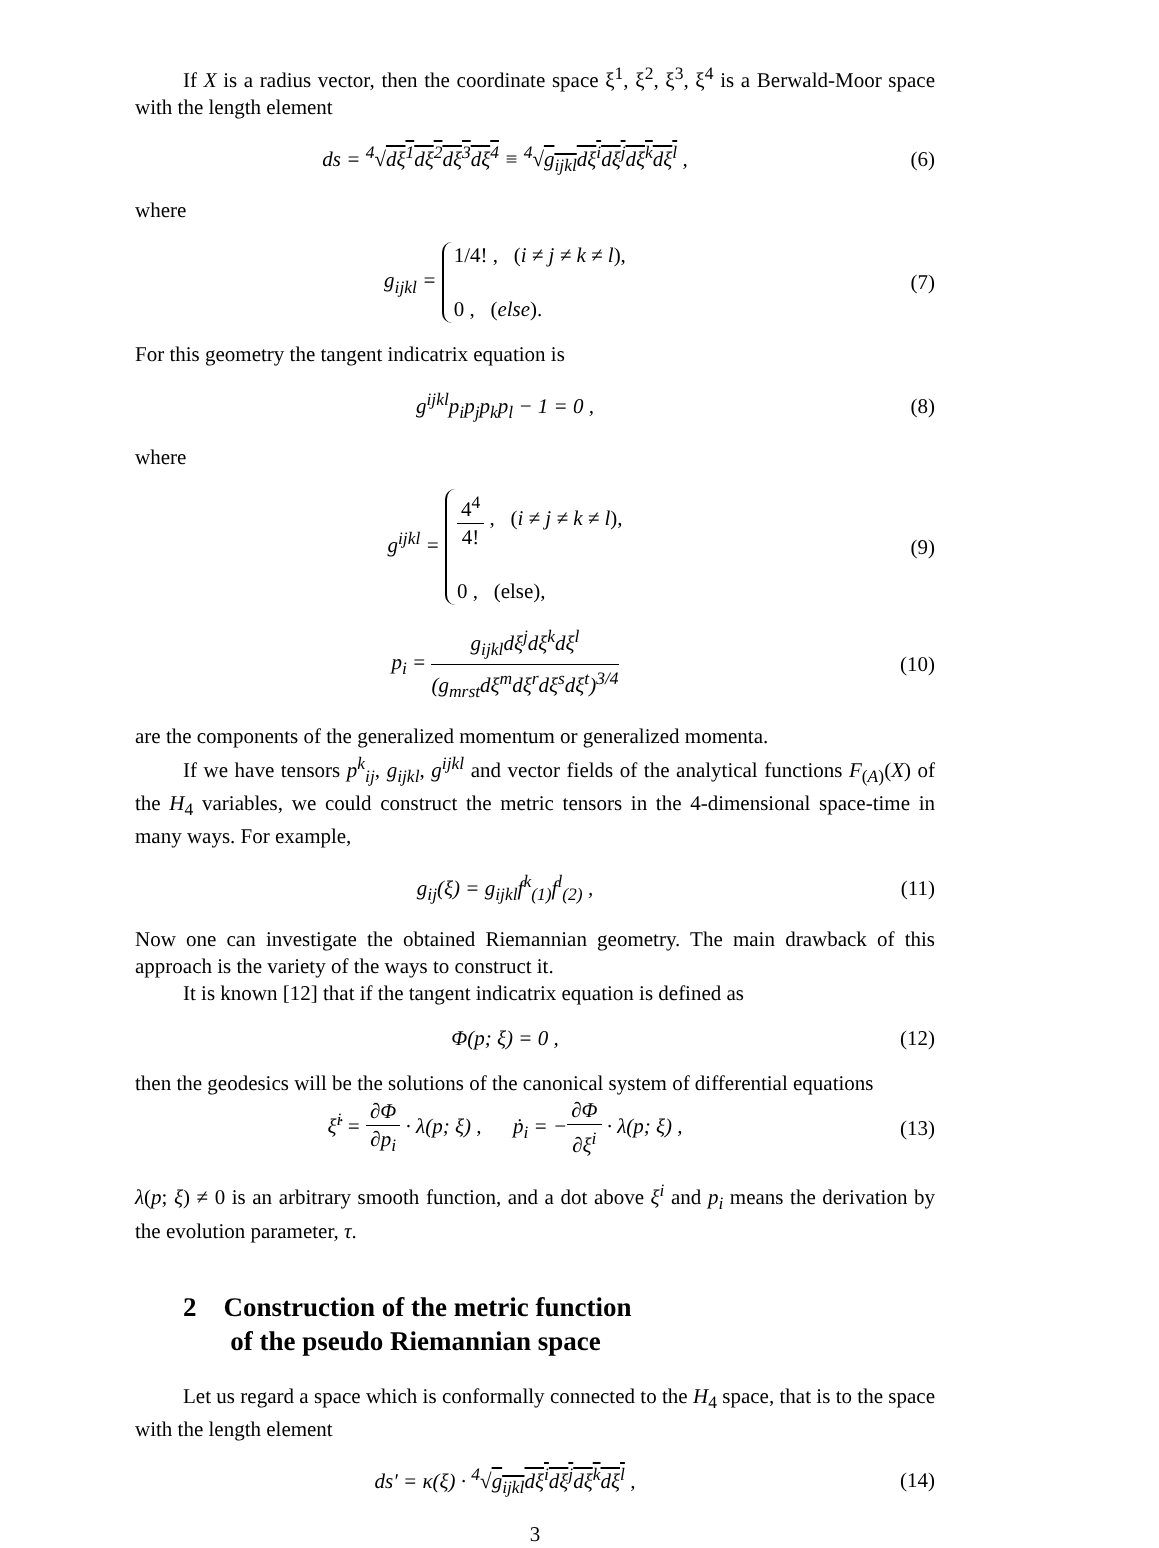If X is a radius vector, then the coordinate space ξ<sup>1</sup>, ξ<sup>2</sup>, ξ<sup>3</sup>, ξ<sup>4</sup> is a Berwald-Moor space with the length element
ds = <sup>4</sup>√dξ<sup>1</sup>dξ<sup>2</sup>dξ<sup>3</sup>dξ<sup>4</sup> ≡ <sup>4</sup>√g<sub>ijkl</sub>dξ<sup>i</sup>dξ<sup>j</sup>dξ<sup>k</sup>dξ<sup>l</sup> ,
(6)
where
g<sub>ijkl</sub> = 1/4! , (i ≠ j ≠ k ≠ l),
0 , (else).
(7)
For this geometry the tangent indicatrix equation is
g<sup>ijkl</sup>p<sub>i</sub>p<sub>j</sub>p<sub>k</sub>p<sub>l</sub> − 1 = 0 , (8)
where
g<sup>ijkl</sup> = 4<sup>4</sup> 4! , (i ≠ j ≠ k ≠ l),
0 , (else),
(9)
p<sub>i</sub> = g<sub>ijkl</sub>dξ<sup>j</sup>dξ<sup>k</sup>dξ<sup>l</sup> (g<sub>mrst</sub>dξ<sup>m</sup>dξ<sup>r</sup>dξ<sup>s</sup>dξ<sup>t</sup>)<sup>3/4</sup>
(10)
are the components of the generalized momentum or generalized momenta.
If we have tensors p<sup>k</sup><sub>ij</sub>, g<sub>ijkl</sub>, g<sup>ijkl</sup> and vector fields of the analytical functions F<sub>(A)</sub>(X) of the H<sub>4</sub> variables, we could construct the metric tensors in the 4-dimensional space-time in many ways. For example,
g<sub>ij</sub>(ξ) = g<sub>ijkl</sub>f<sup>k</sup><sub>(1)</sub>f<sup>l</sup><sub>(2)</sub> , (11)
Now one can investigate the obtained Riemannian geometry. The main drawback of this approach is the variety of the ways to construct it.
It is known [12] that if the tangent indicatrix equation is defined as
Φ(p; ξ) = 0 , (12)
then the geodesics will be the solutions of the canonical system of differential equations
ξ̇<sup>i</sup> = ∂Φ ∂p<sub>i</sub> · λ(p; ξ) , ṗ<sub>i</sub> = −∂Φ ∂ξ<sup>i</sup> · λ(p; ξ) ,
(13)
λ(p; ξ) ≠ 0 is an arbitrary smooth function, and a dot above ξ<sup>i</sup> and p<sub>i</sub> means the derivation by the evolution parameter, τ.
2 Construction of the metric function
of the pseudo Riemannian space
Let us regard a space which is conformally connected to the H<sub>4</sub> space, that is to the space with the length element
ds′ = κ(ξ) · <sup>4</sup>√g<sub>ijkl</sub>dξ<sup>i</sup>dξ<sup>j</sup>dξ<sup>k</sup>dξ<sup>l</sup> ,
(14)
3